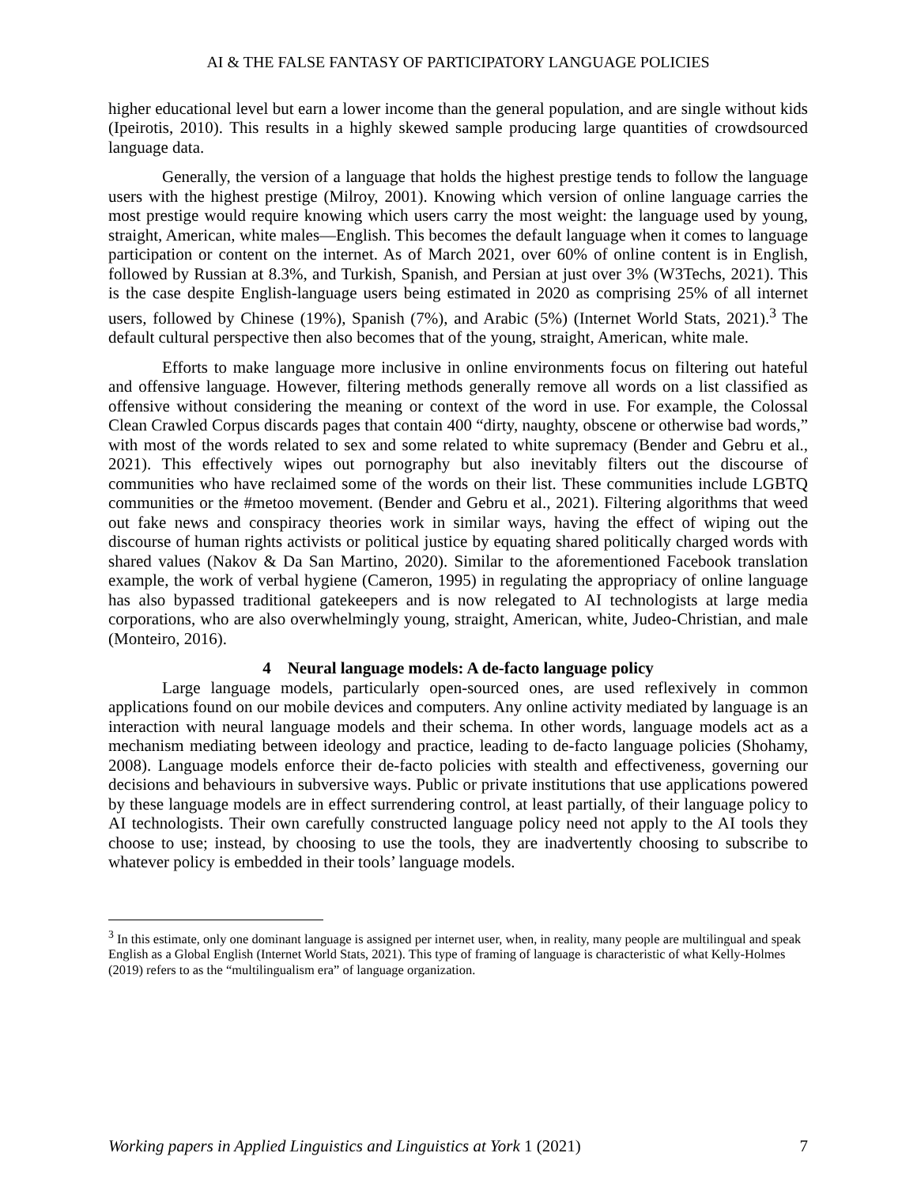AI & THE FALSE FANTASY OF PARTICIPATORY LANGUAGE POLICIES
higher educational level but earn a lower income than the general population, and are single without kids (Ipeirotis, 2010). This results in a highly skewed sample producing large quantities of crowdsourced language data.
Generally, the version of a language that holds the highest prestige tends to follow the language users with the highest prestige (Milroy, 2001). Knowing which version of online language carries the most prestige would require knowing which users carry the most weight: the language used by young, straight, American, white males—English. This becomes the default language when it comes to language participation or content on the internet. As of March 2021, over 60% of online content is in English, followed by Russian at 8.3%, and Turkish, Spanish, and Persian at just over 3% (W3Techs, 2021). This is the case despite English-language users being estimated in 2020 as comprising 25% of all internet users, followed by Chinese (19%), Spanish (7%), and Arabic (5%) (Internet World Stats, 2021).<sup>3</sup> The default cultural perspective then also becomes that of the young, straight, American, white male.
Efforts to make language more inclusive in online environments focus on filtering out hateful and offensive language. However, filtering methods generally remove all words on a list classified as offensive without considering the meaning or context of the word in use. For example, the Colossal Clean Crawled Corpus discards pages that contain 400 “dirty, naughty, obscene or otherwise bad words,” with most of the words related to sex and some related to white supremacy (Bender and Gebru et al., 2021). This effectively wipes out pornography but also inevitably filters out the discourse of communities who have reclaimed some of the words on their list. These communities include LGBTQ communities or the #metoo movement. (Bender and Gebru et al., 2021). Filtering algorithms that weed out fake news and conspiracy theories work in similar ways, having the effect of wiping out the discourse of human rights activists or political justice by equating shared politically charged words with shared values (Nakov & Da San Martino, 2020). Similar to the aforementioned Facebook translation example, the work of verbal hygiene (Cameron, 1995) in regulating the appropriacy of online language has also bypassed traditional gatekeepers and is now relegated to AI technologists at large media corporations, who are also overwhelmingly young, straight, American, white, Judeo-Christian, and male (Monteiro, 2016).
4 Neural language models: A de-facto language policy
Large language models, particularly open-sourced ones, are used reflexively in common applications found on our mobile devices and computers. Any online activity mediated by language is an interaction with neural language models and their schema. In other words, language models act as a mechanism mediating between ideology and practice, leading to de-facto language policies (Shohamy, 2008). Language models enforce their de-facto policies with stealth and effectiveness, governing our decisions and behaviours in subversive ways. Public or private institutions that use applications powered by these language models are in effect surrendering control, at least partially, of their language policy to AI technologists. Their own carefully constructed language policy need not apply to the AI tools they choose to use; instead, by choosing to use the tools, they are inadvertently choosing to subscribe to whatever policy is embedded in their tools’ language models.
<sup>3</sup> In this estimate, only one dominant language is assigned per internet user, when, in reality, many people are multilingual and speak English as a Global English (Internet World Stats, 2021). This type of framing of language is characteristic of what Kelly-Holmes (2019) refers to as the “multilingualism era” of language organization.
Working papers in Applied Linguistics and Linguistics at York 1 (2021) 7